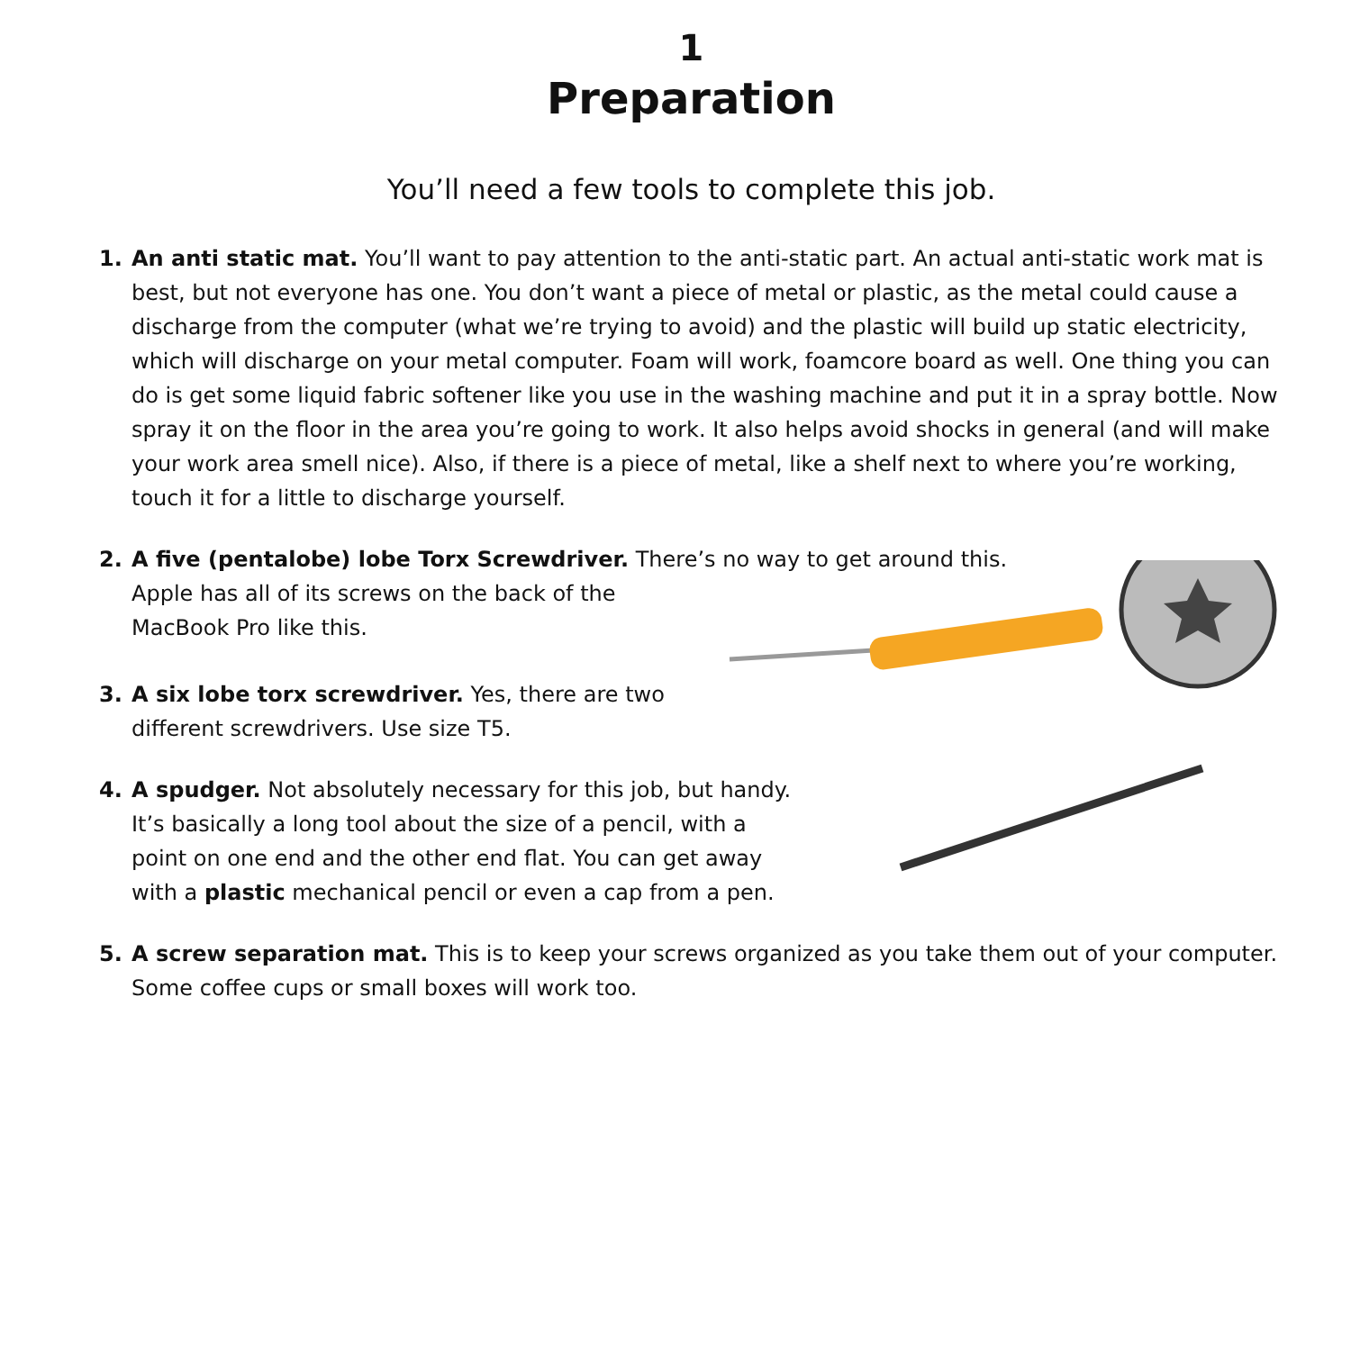1
Preparation
You’ll need a few tools to complete this job.
1. An anti static mat. You’ll want to pay attention to the anti-static part. An actual anti-static work mat is best, but not everyone has one. You don’t want a piece of metal or plastic, as the metal could cause a discharge from the computer (what we’re trying to avoid) and the plastic will build up static electricity, which will discharge on your metal computer. Foam will work, foamcore board as well. One thing you can do is get some liquid fabric softener like you use in the washing machine and put it in a spray bottle. Now spray it on the floor in the area you’re going to work. It also helps avoid shocks in general (and will make your work area smell nice). Also, if there is a piece of metal, like a shelf next to where you’re working, touch it for a little to discharge yourself.
2. A five (pentalobe) lobe Torx Screwdriver. There’s no way to get around this.
Apple has all of its screws on the back of the
MacBook Pro like this.
3. A six lobe torx screwdriver. Yes, there are two
different screwdrivers. Use size T5.
4. A spudger. Not absolutely necessary for this job, but handy.
It’s basically a long tool about the size of a pencil, with a
point on one end and the other end flat. You can get away
with a plastic mechanical pencil or even a cap from a pen.
5. A screw separation mat. This is to keep your screws organized as you take them out of your computer. Some coffee cups or small boxes will work too.